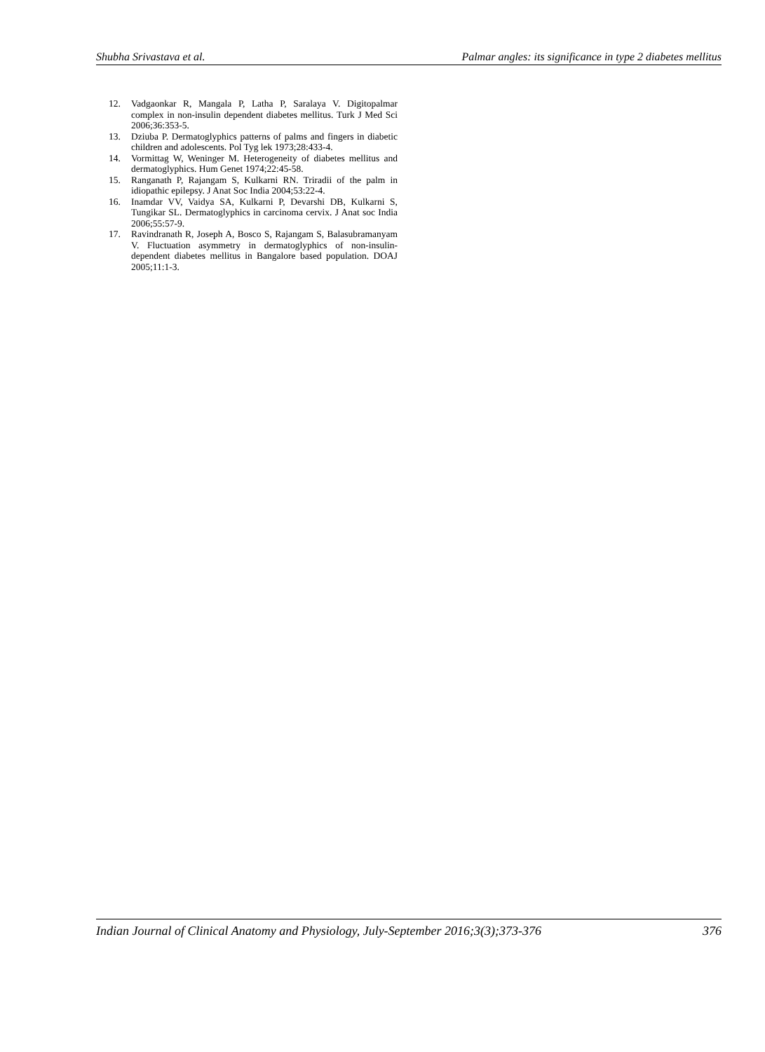Shubha Srivastava et al. Palmar angles: its significance in type 2 diabetes mellitus
12. Vadgaonkar R, Mangala P, Latha P, Saralaya V. Digitopalmar complex in non-insulin dependent diabetes mellitus. Turk J Med Sci 2006;36:353-5.
13. Dziuba P. Dermatoglyphics patterns of palms and fingers in diabetic children and adolescents. Pol Tyg lek 1973;28:433-4.
14. Vormittag W, Weninger M. Heterogeneity of diabetes mellitus and dermatoglyphics. Hum Genet 1974;22:45-58.
15. Ranganath P, Rajangam S, Kulkarni RN. Triradii of the palm in idiopathic epilepsy. J Anat Soc India 2004;53:22-4.
16. Inamdar VV, Vaidya SA, Kulkarni P, Devarshi DB, Kulkarni S, Tungikar SL. Dermatoglyphics in carcinoma cervix. J Anat soc India 2006;55:57-9.
17. Ravindranath R, Joseph A, Bosco S, Rajangam S, Balasubramanyam V. Fluctuation asymmetry in dermatoglyphics of non-insulin-dependent diabetes mellitus in Bangalore based population. DOAJ 2005;11:1-3.
Indian Journal of Clinical Anatomy and Physiology, July-September 2016;3(3);373-376 376